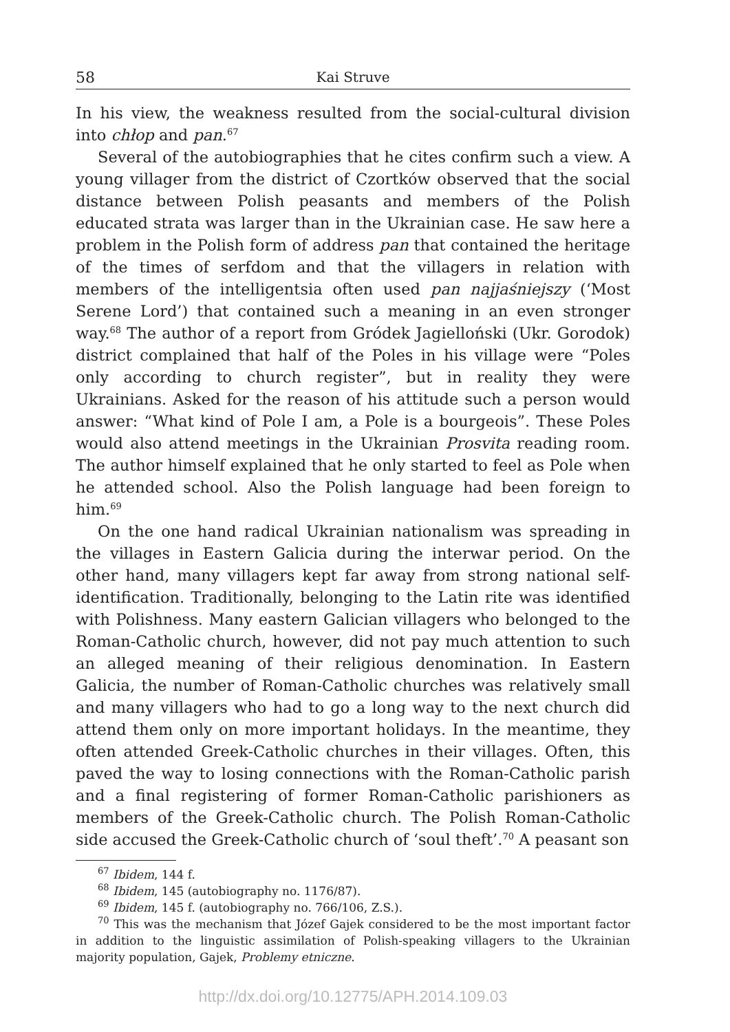58 Kai Struve
In his view, the weakness resulted from the social-cultural division into chłop and pan.<sup>67</sup>
Several of the autobiographies that he cites confirm such a view. A young villager from the district of Czortków observed that the social distance between Polish peasants and members of the Polish educated strata was larger than in the Ukrainian case. He saw here a problem in the Polish form of address pan that contained the heritage of the times of serfdom and that the villagers in relation with members of the intelligentsia often used pan najjaśniejszy (‘Most Serene Lord’) that contained such a meaning in an even stronger way.<sup>68</sup> The author of a report from Gródek Jagielloński (Ukr. Gorodok) district complained that half of the Poles in his village were “Poles only according to church register”, but in reality they were Ukrainians. Asked for the reason of his attitude such a person would answer: “What kind of Pole I am, a Pole is a bourgeois”. These Poles would also attend meetings in the Ukrainian Prosvita reading room. The author himself explained that he only started to feel as Pole when he attended school. Also the Polish language had been foreign to him.<sup>69</sup>
On the one hand radical Ukrainian nationalism was spreading in the villages in Eastern Galicia during the interwar period. On the other hand, many villagers kept far away from strong national self-identification. Traditionally, belonging to the Latin rite was identified with Polishness. Many eastern Galician villagers who belonged to the Roman-Catholic church, however, did not pay much attention to such an alleged meaning of their religious denomination. In Eastern Galicia, the number of Roman-Catholic churches was relatively small and many villagers who had to go a long way to the next church did attend them only on more important holidays. In the meantime, they often attended Greek-Catholic churches in their villages. Often, this paved the way to losing connections with the Roman-Catholic parish and a final registering of former Roman-Catholic parishioners as members of the Greek-Catholic church. The Polish Roman-Catholic side accused the Greek-Catholic church of ‘soul theft’.<sup>70</sup> A peasant son
<sup>67</sup> Ibidem, 144 f.
<sup>68</sup> Ibidem, 145 (autobiography no. 1176/87).
<sup>69</sup> Ibidem, 145 f. (autobiography no. 766/106, Z.S.).
<sup>70</sup> This was the mechanism that Józef Gajek considered to be the most important factor in addition to the linguistic assimilation of Polish-speaking villagers to the Ukrainian majority population, Gajek, Problemy etniczne.
http://dx.doi.org/10.12775/APH.2014.109.03